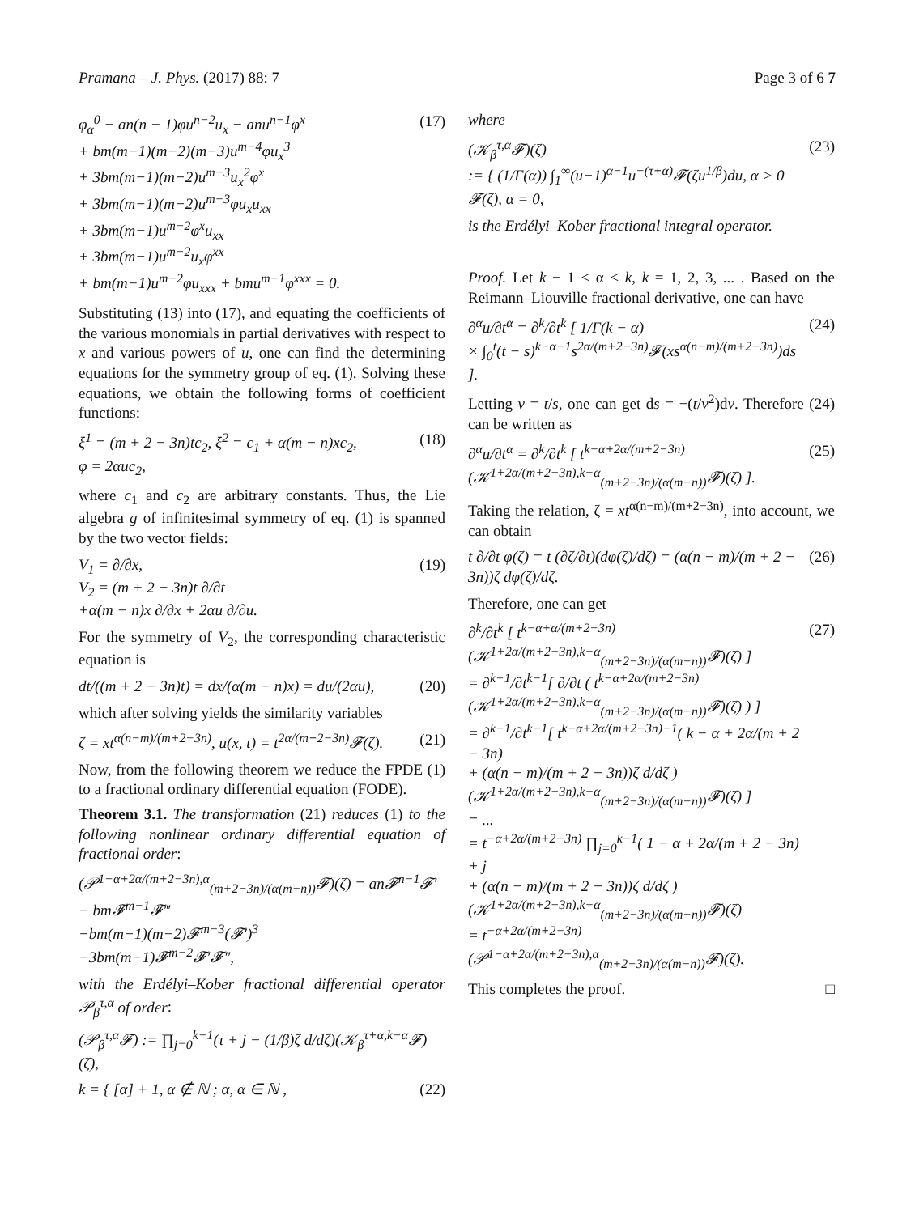Pramana – J. Phys. (2017) 88: 7
Page 3 of 6 7
φ<sub>α</sub><sup>0</sup> − an(n − 1)φu<sup>n−2</sup>u<sub>x</sub> − anu<sup>n−1</sup>φ<sup>x</sup>
+ bm(m−1)(m−2)(m−3)u<sup>m−4</sup>φu<sub>x</sub><sup>3</sup>
+ 3bm(m−1)(m−2)u<sup>m−3</sup>u<sub>x</sub><sup>2</sup>φ<sup>x</sup>
+ 3bm(m−1)(m−2)u<sup>m−3</sup>φu<sub>x</sub>u<sub>xx</sub>
+ 3bm(m−1)u<sup>m−2</sup>φ<sup>x</sup>u<sub>xx</sub>
+ 3bm(m−1)u<sup>m−2</sup>u<sub>x</sub>φ<sup>xx</sup>
+ bm(m−1)u<sup>m−2</sup>φu<sub>xxx</sub> + bmu<sup>m−1</sup>φ<sup>xxx</sup> = 0.
(17)
Substituting (13) into (17), and equating the coefficients of the various monomials in partial derivatives with respect to x and various powers of u, one can find the determining equations for the symmetry group of eq. (1). Solving these equations, we obtain the following forms of coefficient functions:
ξ<sup>1</sup> = (m + 2 − 3n)tc<sub>2</sub>, ξ<sup>2</sup> = c<sub>1</sub> + α(m − n)xc<sub>2</sub>,
φ = 2αuc<sub>2</sub>,
(18)
where c<sub>1</sub> and c<sub>2</sub> are arbitrary constants. Thus, the Lie algebra g of infinitesimal symmetry of eq. (1) is spanned by the two vector fields:
V<sub>1</sub> = ∂/∂x,
V<sub>2</sub> = (m + 2 − 3n)t ∂/∂t
+α(m − n)x ∂/∂x + 2αu ∂/∂u.
(19)
For the symmetry of V<sub>2</sub>, the corresponding characteristic equation is
dt/((m + 2 − 3n)t) = dx/(α(m − n)x) = du/(2αu),
(20)
which after solving yields the similarity variables
ζ = xt<sup>α(n−m)/(m+2−3n)</sup>, u(x, t) = t<sup>2α/(m+2−3n)</sup>𝓕(ζ).
(21)
Now, from the following theorem we reduce the FPDE (1) to a fractional ordinary differential equation (FODE).
Theorem 3.1. The transformation (21) reduces (1) to the following nonlinear ordinary differential equation of fractional order:
(𝒫<sup>1−α+2α/(m+2−3n),α</sup><sub>(m+2−3n)/(α(m−n))</sub>𝓕)(ζ) = an𝓕<sup>n−1</sup>𝓕′ − bm𝓕<sup>m−1</sup>𝓕‴
−bm(m−1)(m−2)𝓕<sup>m−3</sup>(𝓕′)<sup>3</sup>
−3bm(m−1)𝓕<sup>m−2</sup>𝓕′𝓕″,
with the Erdélyi–Kober fractional differential operator 𝒫<sub>β</sub><sup>τ,α</sup> of order:
(𝒫<sub>β</sub><sup>τ,α</sup>𝓕) := ∏<sub>j=0</sub><sup>k−1</sup>(τ + j − (1/β)ζ d/dζ)(𝒦<sub>β</sub><sup>τ+α,k−α</sup>𝓕)(ζ),
k = { [α] + 1, α ∉ ℕ ; α, α ∈ ℕ ,
(22)
where
(𝒦<sub>β</sub><sup>τ,α</sup>𝓕)(ζ)
:= { (1/Γ(α)) ∫<sub>1</sub><sup>∞</sup>(u−1)<sup>α−1</sup>u<sup>−(τ+α)</sup>𝓕(ζu<sup>1/β</sup>)du, α > 0
𝓕(ζ), α = 0,
(23)
is the Erdélyi–Kober fractional integral operator.
Proof. Let k − 1 < α < k, k = 1, 2, 3, ... . Based on the Reimann–Liouville fractional derivative, one can have
∂<sup>α</sup>u/∂t<sup>α</sup> = ∂<sup>k</sup>/∂t<sup>k</sup> [ 1/Γ(k − α)
× ∫<sub>0</sub><sup>t</sup>(t − s)<sup>k−α−1</sup>s<sup>2α/(m+2−3n)</sup>𝓕(xs<sup>α(n−m)/(m+2−3n)</sup>)ds ].
(24)
Letting v = t/s, one can get ds = −(t/v<sup>2</sup>)dv. Therefore (24) can be written as
∂<sup>α</sup>u/∂t<sup>α</sup> = ∂<sup>k</sup>/∂t<sup>k</sup> [ t<sup>k−α+2α/(m+2−3n)</sup>(𝒦<sup>1+2α/(m+2−3n),k−α</sup><sub>(m+2−3n)/(α(m−n))</sub>𝓕)(ζ) ].
(25)
Taking the relation, ζ = xt<sup>α(n−m)/(m+2−3n)</sup>, into account, we can obtain
t ∂/∂t φ(ζ) = t (∂ζ/∂t)(dφ(ζ)/dζ) = (α(n − m)/(m + 2 − 3n))ζ dφ(ζ)/dζ.
(26)
Therefore, one can get
∂<sup>k</sup>/∂t<sup>k</sup> [ t<sup>k−α+α/(m+2−3n)</sup>(𝒦<sup>1+2α/(m+2−3n),k−α</sup><sub>(m+2−3n)/(α(m−n))</sub>𝓕)(ζ) ]
= ∂<sup>k−1</sup>/∂t<sup>k−1</sup>[ ∂/∂t ( t<sup>k−α+2α/(m+2−3n)</sup>(𝒦<sup>1+2α/(m+2−3n),k−α</sup><sub>(m+2−3n)/(α(m−n))</sub>𝓕)(ζ) ) ]
= ∂<sup>k−1</sup>/∂t<sup>k−1</sup>[ t<sup>k−α+2α/(m+2−3n)−1</sup>( k − α + 2α/(m + 2 − 3n)
+ (α(n − m)/(m + 2 − 3n))ζ d/dζ )(𝒦<sup>1+2α/(m+2−3n),k−α</sup><sub>(m+2−3n)/(α(m−n))</sub>𝓕)(ζ) ]
= ...
= t<sup>−α+2α/(m+2−3n)</sup> ∏<sub>j=0</sub><sup>k−1</sup>( 1 − α + 2α/(m + 2 − 3n) + j
+ (α(n − m)/(m + 2 − 3n))ζ d/dζ )(𝒦<sup>1+2α/(m+2−3n),k−α</sup><sub>(m+2−3n)/(α(m−n))</sub>𝓕)(ζ)
= t<sup>−α+2α/(m+2−3n)</sup>(𝒫<sup>1−α+2α/(m+2−3n),α</sup><sub>(m+2−3n)/(α(m−n))</sub>𝓕)(ζ).
(27)
This completes the proof. □